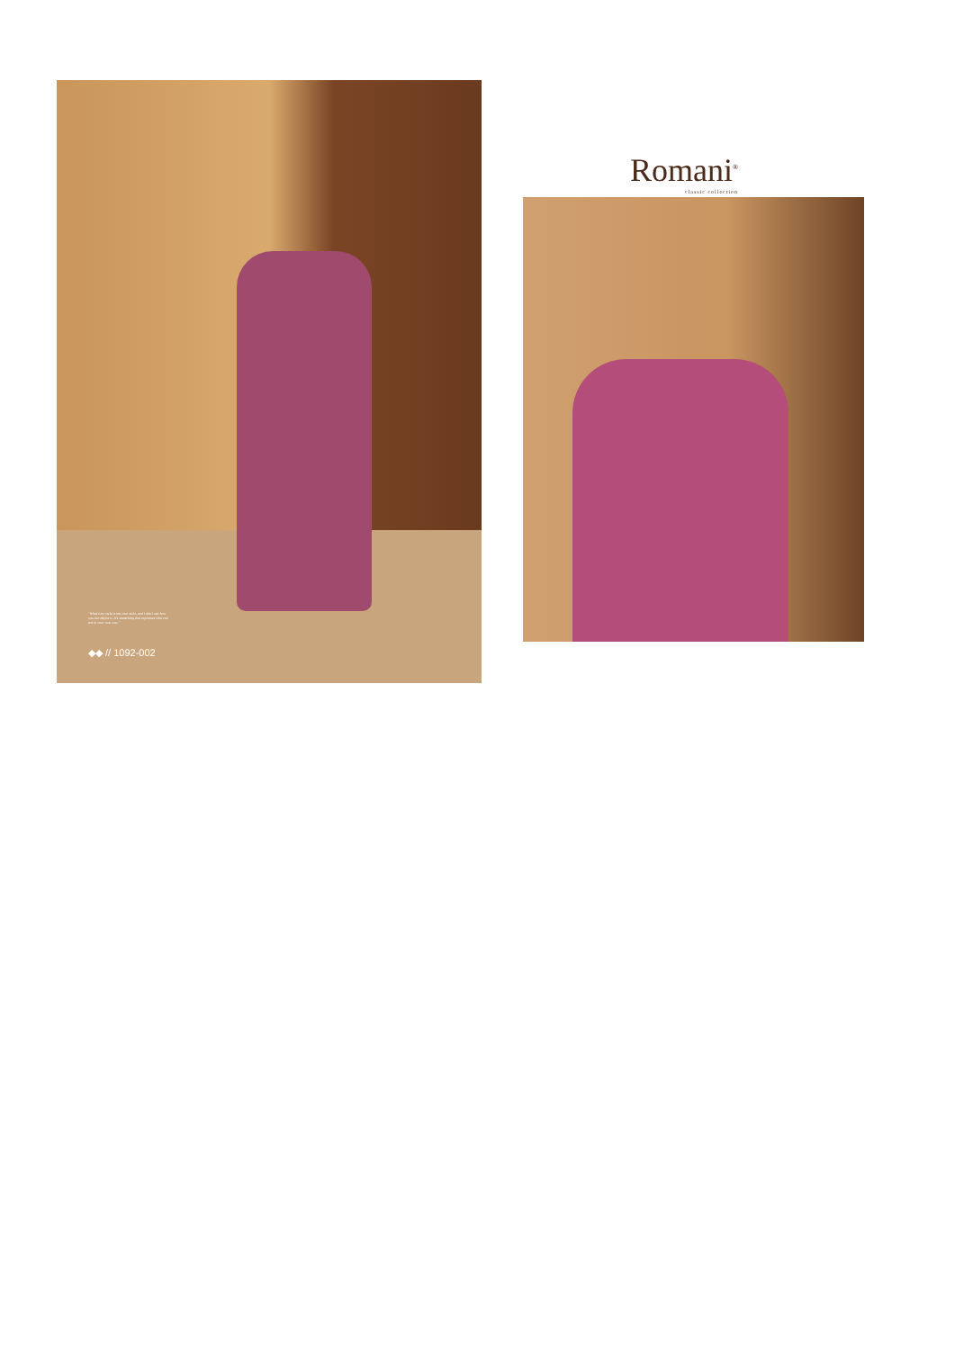"What's my style is not your style, and I don't see how you can define it. It's something that expresses who you are in your own way."
◆◆ // 1092-002
Romani<sup>®</sup>
classic collection